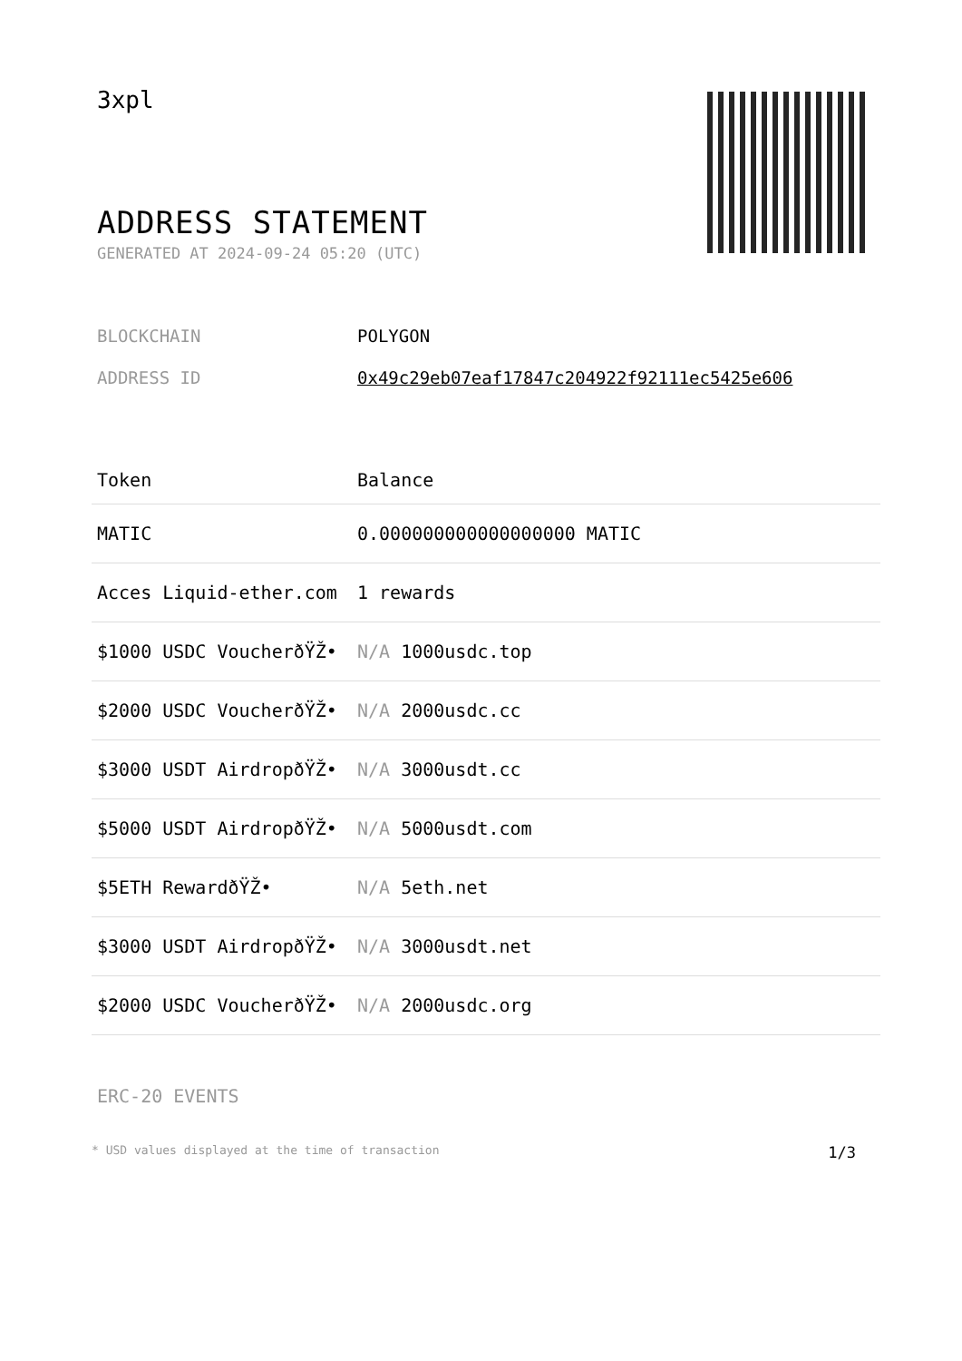3xpl
ADDRESS STATEMENT
GENERATED AT 2024-09-24 05:20 (UTC)
BLOCKCHAIN POLYGON
ADDRESS ID 0x49c29eb07eaf17847c204922f92111ec5425e606
| Token | Balance |
| --- | --- |
| MATIC | 0.000000000000000000 MATIC |
| Acces Liquid-ether.com | 1 rewards |
| $1000 USDC VoucherðŸŽ• | N/A 1000usdc.top |
| $2000 USDC VoucherðŸŽ• | N/A 2000usdc.cc |
| $3000 USDT AirdropðŸŽ• | N/A 3000usdt.cc |
| $5000 USDT AirdropðŸŽ• | N/A 5000usdt.com |
| $5ETH RewardðŸŽ• | N/A 5eth.net |
| $3000 USDT AirdropðŸŽ• | N/A 3000usdt.net |
| $2000 USDC VoucherðŸŽ• | N/A 2000usdc.org |
ERC-20 EVENTS
* USD values displayed at the time of transaction 1/3